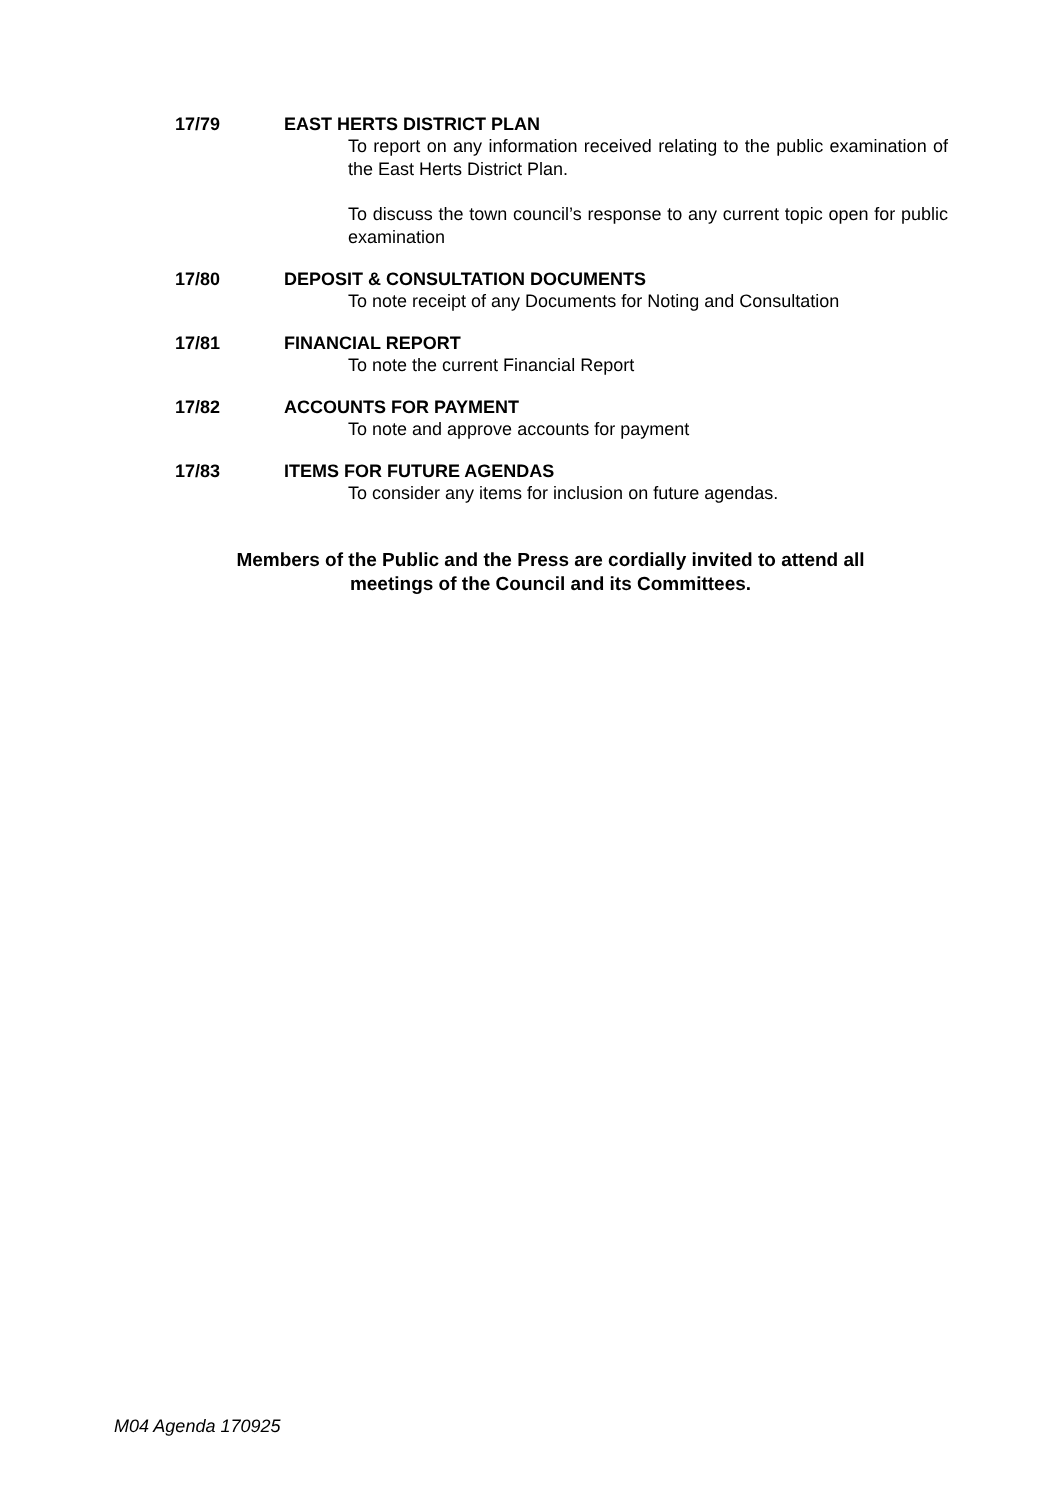17/79
EAST HERTS DISTRICT PLAN
To report on any information received relating to the public examination of the East Herts District Plan.
To discuss the town council’s response to any current topic open for public examination
17/80
DEPOSIT & CONSULTATION DOCUMENTS
To note receipt of any Documents for Noting and Consultation
17/81
FINANCIAL REPORT
To note the current Financial Report
17/82
ACCOUNTS FOR PAYMENT
To note and approve accounts for payment
17/83
ITEMS FOR FUTURE AGENDAS
To consider any items for inclusion on future agendas.
Members of the Public and the Press are cordially invited to attend all
meetings of the Council and its Committees.
M04 Agenda 170925